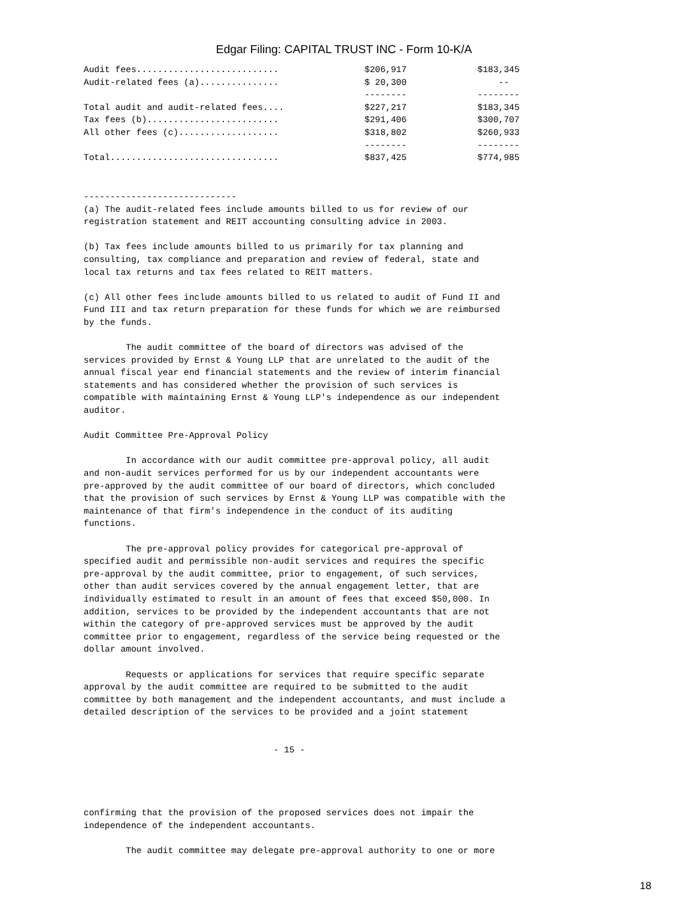Edgar Filing: CAPITAL TRUST INC - Form 10-K/A
| Audit fees........................... | $206,917 | $183,345 |
| Audit-related fees (a)............... | $ 20,300 | -- |
| | -------- | -------- |
| Total audit and audit-related fees.... | $227,217 | $183,345 |
| Tax fees (b)......................... | $291,406 | $300,707 |
| All other fees (c)................... | $318,802 | $260,933 |
| | -------- | -------- |
| Total................................ | $837,425 | $774,985 |
-----------------------------
(a) The audit-related fees include amounts billed to us for review of our
registration statement and REIT accounting consulting advice in 2003.

(b) Tax fees include amounts billed to us primarily for tax planning and
consulting, tax compliance and preparation and review of federal, state and
local tax returns and tax fees related to REIT matters.

(c) All other fees include amounts billed to us related to audit of Fund II and
Fund III and tax return preparation for these funds for which we are reimbursed
by the funds.

        The audit committee of the board of directors was advised of the
services provided by Ernst & Young LLP that are unrelated to the audit of the
annual fiscal year end financial statements and the review of interim financial
statements and has considered whether the provision of such services is
compatible with maintaining Ernst & Young LLP's independence as our independent
auditor.

Audit Committee Pre-Approval Policy

        In accordance with our audit committee pre-approval policy, all audit
and non-audit services performed for us by our independent accountants were
pre-approved by the audit committee of our board of directors, which concluded
that the provision of such services by Ernst & Young LLP was compatible with the
maintenance of that firm's independence in the conduct of its auditing
functions.

        The pre-approval policy provides for categorical pre-approval of
specified audit and permissible non-audit services and requires the specific
pre-approval by the audit committee, prior to engagement, of such services,
other than audit services covered by the annual engagement letter, that are
individually estimated to result in an amount of fees that exceed $50,000. In
addition, services to be provided by the independent accountants that are not
within the category of pre-approved services must be approved by the audit
committee prior to engagement, regardless of the service being requested or the
dollar amount involved.

        Requests or applications for services that require specific separate
approval by the audit committee are required to be submitted to the audit
committee by both management and the independent accountants, and must include a
detailed description of the services to be provided and a joint statement


                                    - 15 -




confirming that the provision of the proposed services does not impair the
independence of the independent accountants.

        The audit committee may delegate pre-approval authority to one or more
18